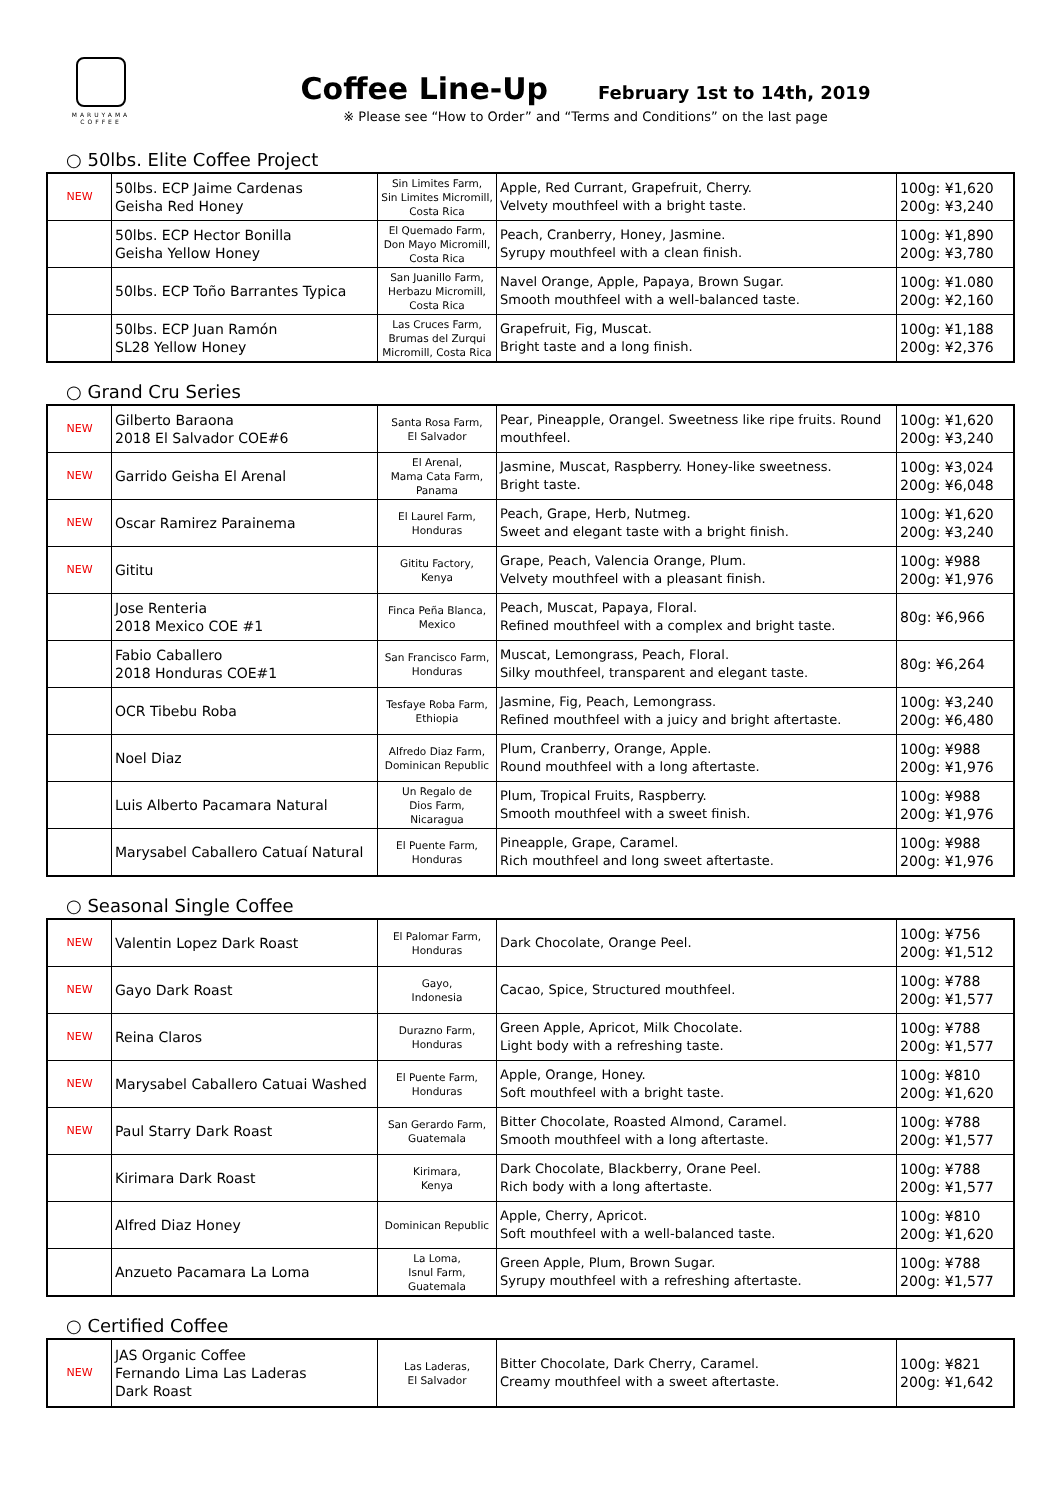MARUYAMA
COFFEE
Coffee Line-Up February 1st to 14th, 2019
※ Please see “How to Order” and “Terms and Conditions” on the last page
○ 50lbs. Elite Coffee Project
| NEW | 50lbs. ECP Jaime Cardenas Geisha Red Honey | Sin Limites Farm, Sin Limites Micromill, Costa Rica | Apple, Red Currant, Grapefruit, Cherry. Velvety mouthfeel with a bright taste. | 100g: ¥1,620 200g: ¥3,240 |
| | 50lbs. ECP Hector Bonilla Geisha Yellow Honey | El Quemado Farm, Don Mayo Micromill, Costa Rica | Peach, Cranberry, Honey, Jasmine. Syrupy mouthfeel with a clean finish. | 100g: ¥1,890 200g: ¥3,780 |
| | 50lbs. ECP Toño Barrantes Typica | San Juanillo Farm, Herbazu Micromill, Costa Rica | Navel Orange, Apple, Papaya, Brown Sugar. Smooth mouthfeel with a well-balanced taste. | 100g: ¥1.080 200g: ¥2,160 |
| | 50lbs. ECP Juan Ramón SL28 Yellow Honey | Las Cruces Farm, Brumas del Zurqui Micromill, Costa Rica | Grapefruit, Fig, Muscat. Bright taste and a long finish. | 100g: ¥1,188 200g: ¥2,376 |
○ Grand Cru Series
| NEW | Gilberto Baraona 2018 El Salvador COE#6 | Santa Rosa Farm, El Salvador | Pear, Pineapple, Orangel. Sweetness like ripe fruits. Round mouthfeel. | 100g: ¥1,620 200g: ¥3,240 |
| NEW | Garrido Geisha El Arenal | El Arenal, Mama Cata Farm, Panama | Jasmine, Muscat, Raspberry. Honey-like sweetness. Bright taste. | 100g: ¥3,024 200g: ¥6,048 |
| NEW | Oscar Ramirez Parainema | El Laurel Farm, Honduras | Peach, Grape, Herb, Nutmeg. Sweet and elegant taste with a bright finish. | 100g: ¥1,620 200g: ¥3,240 |
| NEW | Gititu | Gititu Factory, Kenya | Grape, Peach, Valencia Orange, Plum. Velvety mouthfeel with a pleasant finish. | 100g: ¥988 200g: ¥1,976 |
| | Jose Renteria 2018 Mexico COE #1 | Finca Peña Blanca, Mexico | Peach, Muscat, Papaya, Floral. Refined mouthfeel with a complex and bright taste. | 80g: ¥6,966 |
| | Fabio Caballero 2018 Honduras COE#1 | San Francisco Farm, Honduras | Muscat, Lemongrass, Peach, Floral. Silky mouthfeel, transparent and elegant taste. | 80g: ¥6,264 |
| | OCR Tibebu Roba | Tesfaye Roba Farm, Ethiopia | Jasmine, Fig, Peach, Lemongrass. Refined mouthfeel with a juicy and bright aftertaste. | 100g: ¥3,240 200g: ¥6,480 |
| | Noel Diaz | Alfredo Diaz Farm, Dominican Republic | Plum, Cranberry, Orange, Apple. Round mouthfeel with a long aftertaste. | 100g: ¥988 200g: ¥1,976 |
| | Luis Alberto Pacamara Natural | Un Regalo de Dios Farm, Nicaragua | Plum, Tropical Fruits, Raspberry. Smooth mouthfeel with a sweet finish. | 100g: ¥988 200g: ¥1,976 |
| | Marysabel Caballero Catuaí Natural | El Puente Farm, Honduras | Pineapple, Grape, Caramel. Rich mouthfeel and long sweet aftertaste. | 100g: ¥988 200g: ¥1,976 |
○ Seasonal Single Coffee
| NEW | Valentin Lopez Dark Roast | El Palomar Farm, Honduras | Dark Chocolate, Orange Peel. | 100g: ¥756 200g: ¥1,512 |
| NEW | Gayo Dark Roast | Gayo, Indonesia | Cacao, Spice, Structured mouthfeel. | 100g: ¥788 200g: ¥1,577 |
| NEW | Reina Claros | Durazno Farm, Honduras | Green Apple, Apricot, Milk Chocolate. Light body with a refreshing taste. | 100g: ¥788 200g: ¥1,577 |
| NEW | Marysabel Caballero Catuai Washed | El Puente Farm, Honduras | Apple, Orange, Honey. Soft mouthfeel with a bright taste. | 100g: ¥810 200g: ¥1,620 |
| NEW | Paul Starry Dark Roast | San Gerardo Farm, Guatemala | Bitter Chocolate, Roasted Almond, Caramel. Smooth mouthfeel with a long aftertaste. | 100g: ¥788 200g: ¥1,577 |
| | Kirimara Dark Roast | Kirimara, Kenya | Dark Chocolate, Blackberry, Orane Peel. Rich body with a long aftertaste. | 100g: ¥788 200g: ¥1,577 |
| | Alfred Diaz Honey | Dominican Republic | Apple, Cherry, Apricot. Soft mouthfeel with a well-balanced taste. | 100g: ¥810 200g: ¥1,620 |
| | Anzueto Pacamara La Loma | La Loma, Isnul Farm, Guatemala | Green Apple, Plum, Brown Sugar. Syrupy mouthfeel with a refreshing aftertaste. | 100g: ¥788 200g: ¥1,577 |
○ Certified Coffee
| NEW | JAS Organic Coffee Fernando Lima Las Laderas Dark Roast | Las Laderas, El Salvador | Bitter Chocolate, Dark Cherry, Caramel. Creamy mouthfeel with a sweet aftertaste. | 100g: ¥821 200g: ¥1,642 |